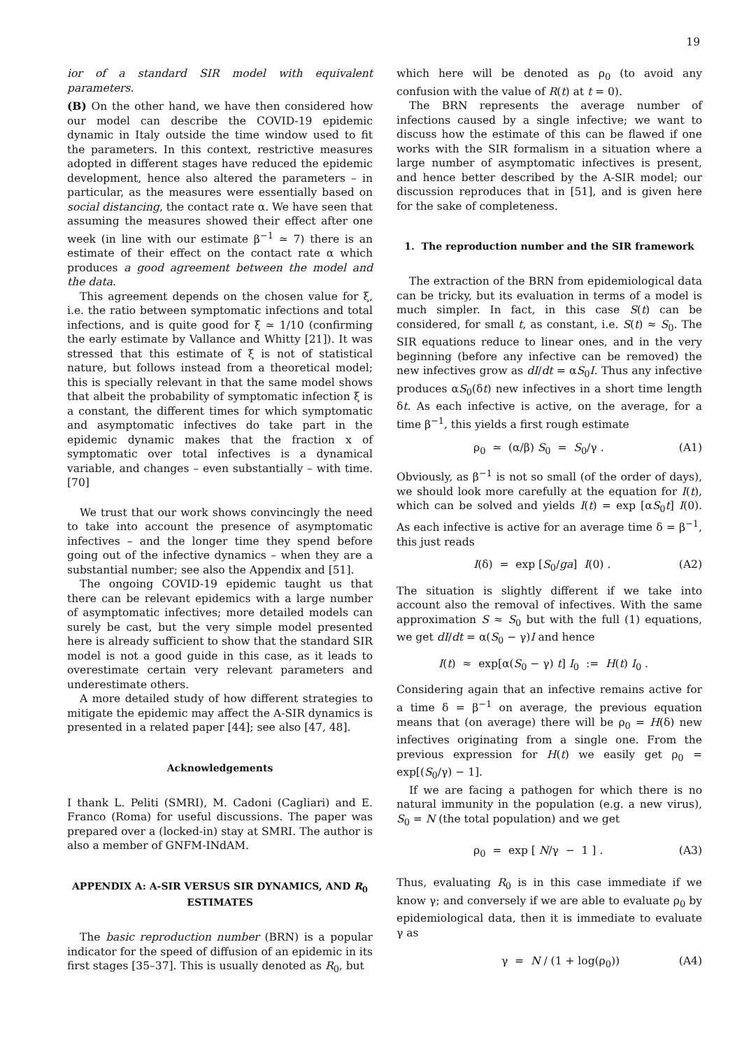19
ior of a standard SIR model with equivalent parameters.
(B) On the other hand, we have then considered how our model can describe the COVID-19 epidemic dynamic in Italy outside the time window used to fit the parameters. In this context, restrictive measures adopted in different stages have reduced the epidemic development, hence also altered the parameters – in particular, as the measures were essentially based on social distancing, the contact rate α. We have seen that assuming the measures showed their effect after one week (in line with our estimate β<sup>−1</sup> ≃ 7) there is an estimate of their effect on the contact rate α which produces a good agreement between the model and the data.
This agreement depends on the chosen value for ξ, i.e. the ratio between symptomatic infections and total infections, and is quite good for ξ ≃ 1/10 (confirming the early estimate by Vallance and Whitty [21]). It was stressed that this estimate of ξ is not of statistical nature, but follows instead from a theoretical model; this is specially relevant in that the same model shows that albeit the probability of symptomatic infection ξ is a constant, the different times for which symptomatic and asymptomatic infectives do take part in the epidemic dynamic makes that the fraction x of symptomatic over total infectives is a dynamical variable, and changes – even substantially – with time.[70]
We trust that our work shows convincingly the need to take into account the presence of asymptomatic infectives – and the longer time they spend before going out of the infective dynamics – when they are a substantial number; see also the Appendix and [51].
The ongoing COVID-19 epidemic taught us that there can be relevant epidemics with a large number of asymptomatic infectives; more detailed models can surely be cast, but the very simple model presented here is already sufficient to show that the standard SIR model is not a good guide in this case, as it leads to overestimate certain very relevant parameters and underestimate others.
A more detailed study of how different strategies to mitigate the epidemic may affect the A-SIR dynamics is presented in a related paper [44]; see also [47, 48].
Acknowledgements
I thank L. Peliti (SMRI), M. Cadoni (Cagliari) and E. Franco (Roma) for useful discussions. The paper was prepared over a (locked-in) stay at SMRI. The author is also a member of GNFM-INdAM.
APPENDIX A: A-SIR VERSUS SIR DYNAMICS, AND R<sub>0</sub> ESTIMATES
The basic reproduction number (BRN) is a popular indicator for the speed of diffusion of an epidemic in its first stages [35–37]. This is usually denoted as R<sub>0</sub>, but
which here will be denoted as ρ<sub>0</sub> (to avoid any confusion with the value of R(t) at t = 0).
The BRN represents the average number of infections caused by a single infective; we want to discuss how the estimate of this can be flawed if one works with the SIR formalism in a situation where a large number of asymptomatic infectives is present, and hence better described by the A-SIR model; our discussion reproduces that in [51], and is given here for the sake of completeness.
1. The reproduction number and the SIR framework
The extraction of the BRN from epidemiological data can be tricky, but its evaluation in terms of a model is much simpler. In fact, in this case S(t) can be considered, for small t, as constant, i.e. S(t) ≈ S<sub>0</sub>. The SIR equations reduce to linear ones, and in the very beginning (before any infective can be removed) the new infectives grow as dI/dt = αS<sub>0</sub>I. Thus any infective produces αS<sub>0</sub>(δt) new infectives in a short time length δt. As each infective is active, on the average, for a time β<sup>−1</sup>, this yields a first rough estimate
ρ<sub>0</sub> ≃ (α/β) S<sub>0</sub> = S<sub>0</sub>/γ . (A1)
Obviously, as β<sup>−1</sup> is not so small (of the order of days), we should look more carefully at the equation for I(t), which can be solved and yields I(t) = exp [αS<sub>0</sub>t] I(0). As each infective is active for an average time δ = β<sup>−1</sup>, this just reads
I(δ) = exp [S<sub>0</sub>/ga] I(0) . (A2)
The situation is slightly different if we take into account also the removal of infectives. With the same approximation S ≈ S<sub>0</sub> but with the full (1) equations, we get dI/dt = α(S<sub>0</sub> − γ)I and hence
I(t) ≈ exp[α(S<sub>0</sub> − γ) t] I<sub>0</sub> := H(t) I<sub>0</sub> .
Considering again that an infective remains active for a time δ = β<sup>−1</sup> on average, the previous equation means that (on average) there will be ρ<sub>0</sub> = H(δ) new infectives originating from a single one. From the previous expression for H(t) we easily get ρ<sub>0</sub> = exp[(S<sub>0</sub>/γ) − 1].
If we are facing a pathogen for which there is no natural immunity in the population (e.g. a new virus), S<sub>0</sub> = N (the total population) and we get
ρ<sub>0</sub> = exp [ N/γ − 1 ] . (A3)
Thus, evaluating R<sub>0</sub> is in this case immediate if we know γ; and conversely if we are able to evaluate ρ<sub>0</sub> by epidemiological data, then it is immediate to evaluate γ as
γ = N / (1 + log(ρ<sub>0</sub>)) (A4)